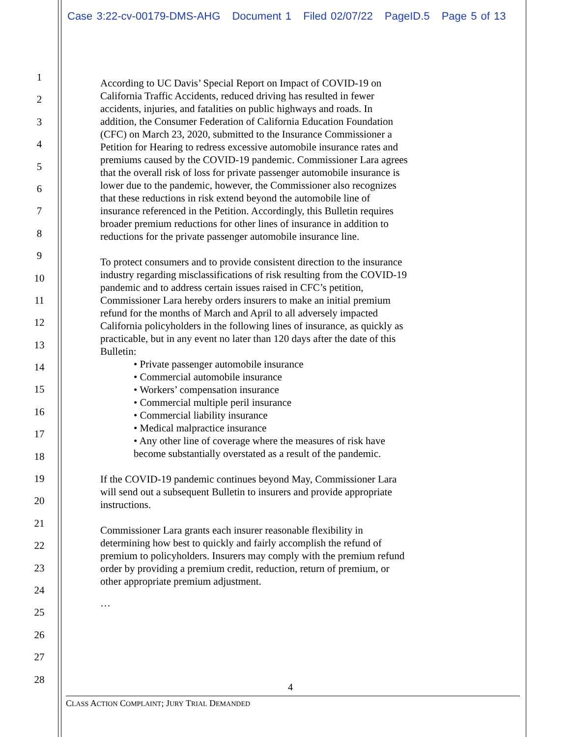Case 3:22-cv-00179-DMS-AHG Document 1 Filed 02/07/22 PageID.5 Page 5 of 13
1
2
3
4
5
6
7
8
9
10
11
12
13
14
15
16
17
18
19
20
21
22
23
24
25
26
27
28
According to UC Davis’ Special Report on Impact of COVID-19 on
California Traffic Accidents, reduced driving has resulted in fewer
accidents, injuries, and fatalities on public highways and roads. In
addition, the Consumer Federation of California Education Foundation
(CFC) on March 23, 2020, submitted to the Insurance Commissioner a
Petition for Hearing to redress excessive automobile insurance rates and
premiums caused by the COVID-19 pandemic. Commissioner Lara agrees
that the overall risk of loss for private passenger automobile insurance is
lower due to the pandemic, however, the Commissioner also recognizes
that these reductions in risk extend beyond the automobile line of
insurance referenced in the Petition. Accordingly, this Bulletin requires
broader premium reductions for other lines of insurance in addition to
reductions for the private passenger automobile insurance line.
To protect consumers and to provide consistent direction to the insurance
industry regarding misclassifications of risk resulting from the COVID-19
pandemic and to address certain issues raised in CFC’s petition,
Commissioner Lara hereby orders insurers to make an initial premium
refund for the months of March and April to all adversely impacted
California policyholders in the following lines of insurance, as quickly as
practicable, but in any event no later than 120 days after the date of this
Bulletin:
• Private passenger automobile insurance
• Commercial automobile insurance
• Workers’ compensation insurance
• Commercial multiple peril insurance
• Commercial liability insurance
• Medical malpractice insurance
• Any other line of coverage where the measures of risk have
become substantially overstated as a result of the pandemic.
If the COVID-19 pandemic continues beyond May, Commissioner Lara
will send out a subsequent Bulletin to insurers and provide appropriate
instructions.
Commissioner Lara grants each insurer reasonable flexibility in
determining how best to quickly and fairly accomplish the refund of
premium to policyholders. Insurers may comply with the premium refund
order by providing a premium credit, reduction, return of premium, or
other appropriate premium adjustment.
…
4
CLASS ACTION COMPLAINT; JURY TRIAL DEMANDED